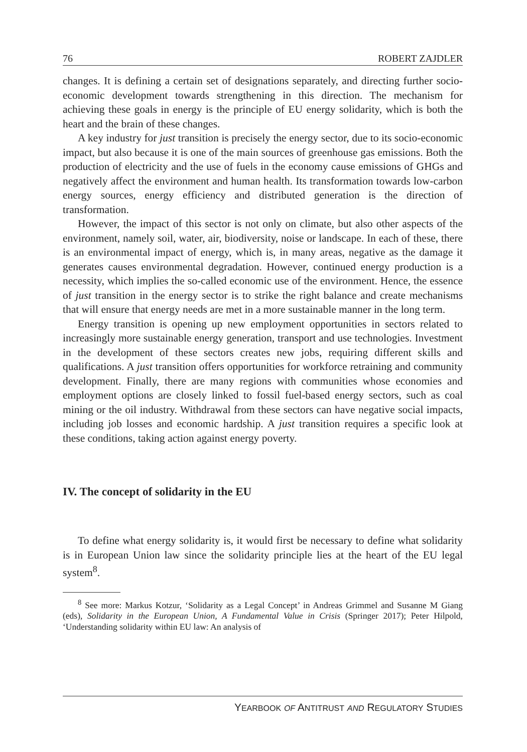76 ROBERT ZAJDLER
changes. It is defining a certain set of designations separately, and directing further socio-economic development towards strengthening in this direction. The mechanism for achieving these goals in energy is the principle of EU energy solidarity, which is both the heart and the brain of these changes.
A key industry for just transition is precisely the energy sector, due to its socio-economic impact, but also because it is one of the main sources of greenhouse gas emissions. Both the production of electricity and the use of fuels in the economy cause emissions of GHGs and negatively affect the environment and human health. Its transformation towards low-carbon energy sources, energy efficiency and distributed generation is the direction of transformation.
However, the impact of this sector is not only on climate, but also other aspects of the environment, namely soil, water, air, biodiversity, noise or landscape. In each of these, there is an environmental impact of energy, which is, in many areas, negative as the damage it generates causes environmental degradation. However, continued energy production is a necessity, which implies the so-called economic use of the environment. Hence, the essence of just transition in the energy sector is to strike the right balance and create mechanisms that will ensure that energy needs are met in a more sustainable manner in the long term.
Energy transition is opening up new employment opportunities in sectors related to increasingly more sustainable energy generation, transport and use technologies. Investment in the development of these sectors creates new jobs, requiring different skills and qualifications. A just transition offers opportunities for workforce retraining and community development. Finally, there are many regions with communities whose economies and employment options are closely linked to fossil fuel-based energy sectors, such as coal mining or the oil industry. Withdrawal from these sectors can have negative social impacts, including job losses and economic hardship. A just transition requires a specific look at these conditions, taking action against energy poverty.
IV. The concept of solidarity in the EU
To define what energy solidarity is, it would first be necessary to define what solidarity is in European Union law since the solidarity principle lies at the heart of the EU legal system<sup>8</sup>.
<sup>8</sup> See more: Markus Kotzur, ‘Solidarity as a Legal Concept’ in Andreas Grimmel and Susanne M Giang (eds), Solidarity in the European Union, A Fundamental Value in Crisis (Springer 2017); Peter Hilpold, ‘Understanding solidarity within EU law: An analysis of
YEARBOOK OF ANTITRUST AND REGULATORY STUDIES